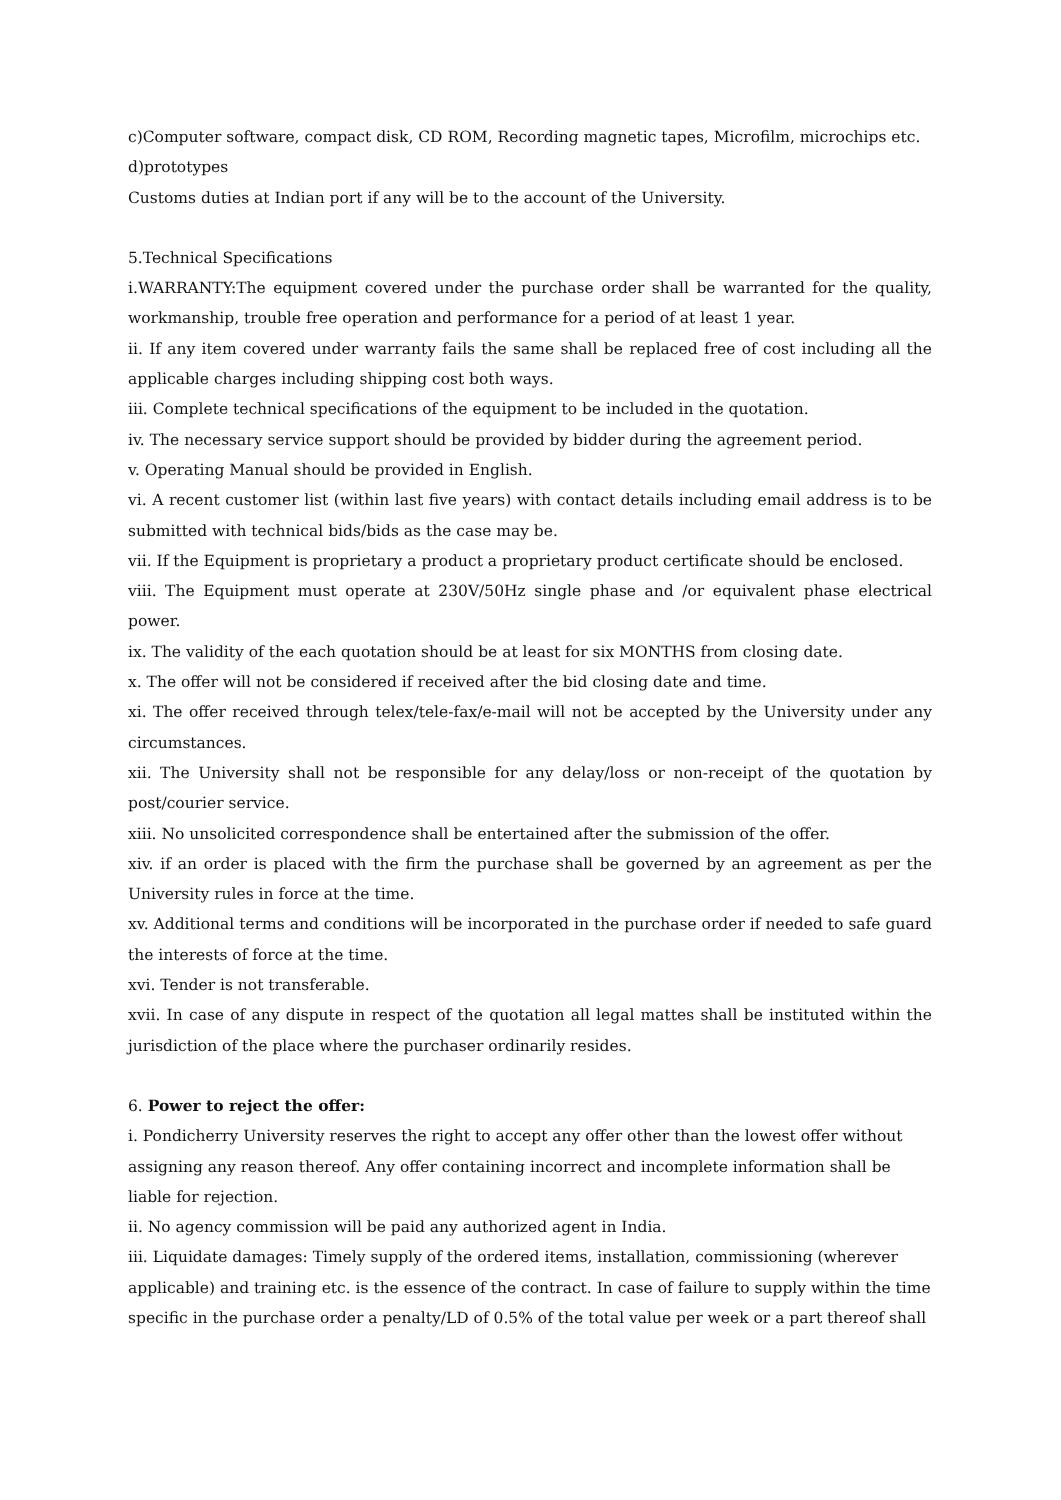c)Computer software, compact disk, CD ROM, Recording magnetic tapes, Microfilm, microchips etc.
d)prototypes
Customs duties at Indian port if any will be to the account of the University.
5.Technical Specifications
i.WARRANTY:The equipment covered under the purchase order shall be warranted for the quality, workmanship, trouble free operation and performance for a period of at least 1 year.
ii. If any item covered under warranty fails the same shall be replaced free of cost including all the applicable charges including shipping cost both ways.
iii. Complete technical specifications of the equipment to be included in the quotation.
iv. The necessary service support should be provided by bidder during the agreement period.
v. Operating Manual should be provided in English.
vi. A recent customer list (within last five years) with contact details including email address is to be submitted with technical bids/bids as the case may be.
vii. If the Equipment is proprietary a product a proprietary product certificate should be enclosed.
viii. The Equipment must operate at 230V/50Hz single phase and /or equivalent phase electrical power.
ix. The validity of the each quotation should be at least for six MONTHS from closing date.
x. The offer will not be considered if received after the bid closing date and time.
xi. The offer received through telex/tele-fax/e-mail will not be accepted by the University under any circumstances.
xii. The University shall not be responsible for any delay/loss or non-receipt of the quotation by post/courier service.
xiii. No unsolicited correspondence shall be entertained after the submission of the offer.
xiv. if an order is placed with the firm the purchase shall be governed by an agreement as per the University rules in force at the time.
xv. Additional terms and conditions will be incorporated in the purchase order if needed to safe guard the interests of force at the time.
xvi. Tender is not transferable.
xvii. In case of any dispute in respect of the quotation all legal mattes shall be instituted within the jurisdiction of the place where the purchaser ordinarily resides.
6. Power to reject the offer:
i. Pondicherry University reserves the right to accept any offer other than the lowest offer without assigning any reason thereof. Any offer containing incorrect and incomplete information shall be liable for rejection.
ii. No agency commission will be paid any authorized agent in India.
iii. Liquidate damages: Timely supply of the ordered items, installation, commissioning (wherever applicable) and training etc. is the essence of the contract. In case of failure to supply within the time specific in the purchase order a penalty/LD of 0.5% of the total value per week or a part thereof shall